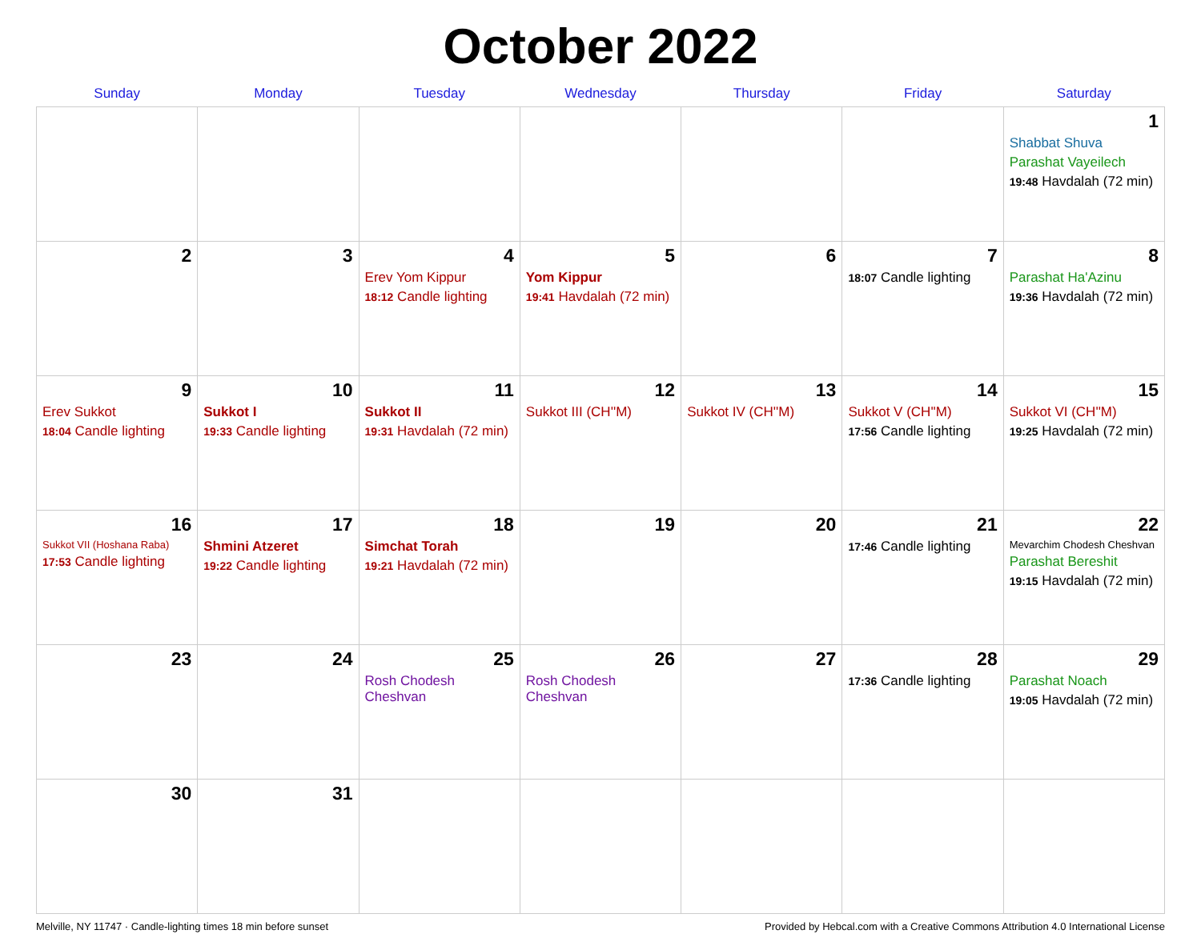October 2022
| Sunday | Monday | Tuesday | Wednesday | Thursday | Friday | Saturday |
| --- | --- | --- | --- | --- | --- | --- |
| | | | | | | 1 Shabbat Shuva Parashat Vayeilech 19:48 Havdalah (72 min) |
| 2 | 3 | 4 Erev Yom Kippur 18:12 Candle lighting | 5 Yom Kippur 19:41 Havdalah (72 min) | 6 | 7 18:07 Candle lighting | 8 Parashat Ha'Azinu 19:36 Havdalah (72 min) |
| 9 Erev Sukkot 18:04 Candle lighting | 10 Sukkot I 19:33 Candle lighting | 11 Sukkot II 19:31 Havdalah (72 min) | 12 Sukkot III (CH''M) | 13 Sukkot IV (CH''M) | 14 Sukkot V (CH''M) 17:56 Candle lighting | 15 Sukkot VI (CH''M) 19:25 Havdalah (72 min) |
| 16 Sukkot VII (Hoshana Raba) 17:53 Candle lighting | 17 Shmini Atzeret 19:22 Candle lighting | 18 Simchat Torah 19:21 Havdalah (72 min) | 19 | 20 | 21 17:46 Candle lighting | 22 Mevarchim Chodesh Cheshvan Parashat Bereshit 19:15 Havdalah (72 min) |
| 23 | 24 | 25 Rosh Chodesh Cheshvan | 26 Rosh Chodesh Cheshvan | 27 | 28 17:36 Candle lighting | 29 Parashat Noach 19:05 Havdalah (72 min) |
| 30 | 31 | | | | | |
Melville, NY 11747 · Candle-lighting times 18 min before sunset Provided by Hebcal.com with a Creative Commons Attribution 4.0 International License